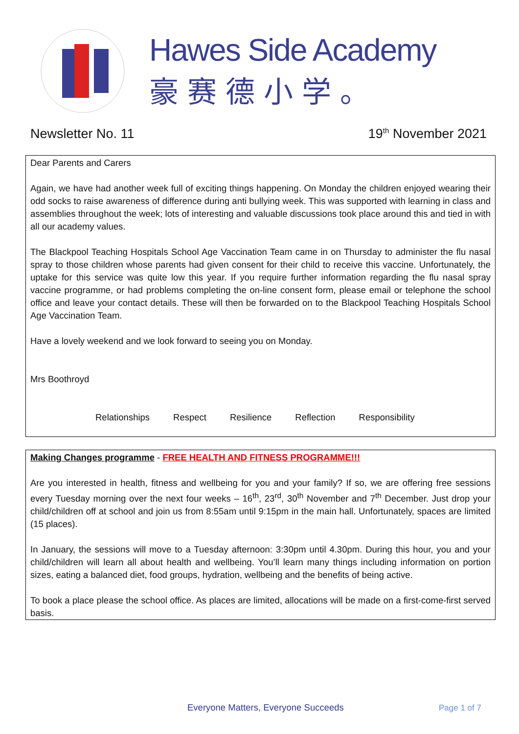Hawes Side Academy
豪赛德小学。
Newsletter No. 11 19<sup>th</sup> November 2021
Dear Parents and Carers
Again, we have had another week full of exciting things happening. On Monday the children enjoyed wearing their odd socks to raise awareness of difference during anti bullying week. This was supported with learning in class and assemblies throughout the week; lots of interesting and valuable discussions took place around this and tied in with all our academy values.
The Blackpool Teaching Hospitals School Age Vaccination Team came in on Thursday to administer the flu nasal spray to those children whose parents had given consent for their child to receive this vaccine. Unfortunately, the uptake for this service was quite low this year. If you require further information regarding the flu nasal spray vaccine programme, or had problems completing the on-line consent form, please email or telephone the school office and leave your contact details. These will then be forwarded on to the Blackpool Teaching Hospitals School Age Vaccination Team.
Have a lovely weekend and we look forward to seeing you on Monday.
Mrs Boothroyd
Relationships Respect Resilience Reflection Responsibility
Making Changes programme - FREE HEALTH AND FITNESS PROGRAMME!!!
Are you interested in health, fitness and wellbeing for you and your family? If so, we are offering free sessions every Tuesday morning over the next four weeks – 16<sup>th</sup>, 23<sup>rd</sup>, 30<sup>th</sup> November and 7<sup>th</sup> December. Just drop your child/children off at school and join us from 8:55am until 9:15pm in the main hall. Unfortunately, spaces are limited (15 places).
In January, the sessions will move to a Tuesday afternoon: 3:30pm until 4.30pm. During this hour, you and your child/children will learn all about health and wellbeing. You’ll learn many things including information on portion sizes, eating a balanced diet, food groups, hydration, wellbeing and the benefits of being active.
To book a place please the school office. As places are limited, allocations will be made on a first-come-first served basis.
Everyone Matters, Everyone Succeeds
Page 1 of 7